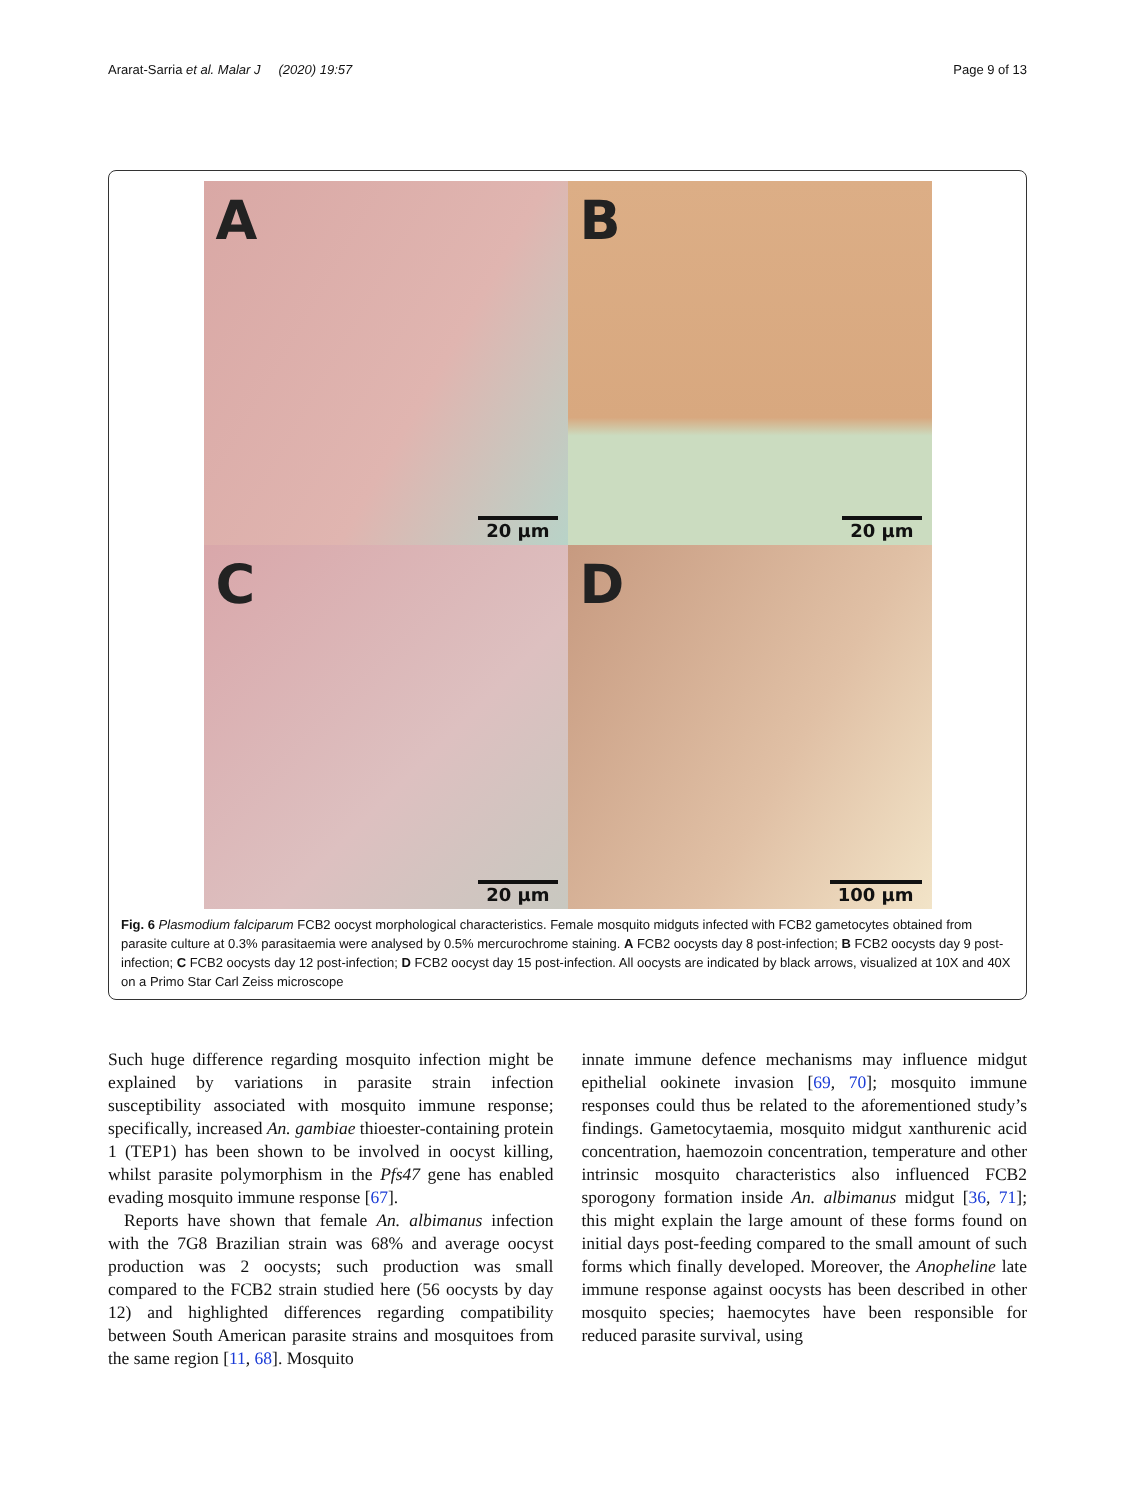Ararat-Sarria et al. Malar J (2020) 19:57 Page 9 of 13
A
20 µm
B
20 µm
C
20 µm
D
100 µm
Fig. 6 Plasmodium falciparum FCB2 oocyst morphological characteristics. Female mosquito midguts infected with FCB2 gametocytes obtained from parasite culture at 0.3% parasitaemia were analysed by 0.5% mercurochrome staining. A FCB2 oocysts day 8 post-infection; B FCB2 oocysts day 9 post-infection; C FCB2 oocysts day 12 post-infection; D FCB2 oocyst day 15 post-infection. All oocysts are indicated by black arrows, visualized at 10X and 40X on a Primo Star Carl Zeiss microscope
Such huge difference regarding mosquito infection might be explained by variations in parasite strain infection susceptibility associated with mosquito immune response; specifically, increased An. gambiae thioester-containing protein 1 (TEP1) has been shown to be involved in oocyst killing, whilst parasite polymorphism in the Pfs47 gene has enabled evading mosquito immune response [67].
Reports have shown that female An. albimanus infection with the 7G8 Brazilian strain was 68% and average oocyst production was 2 oocysts; such production was small compared to the FCB2 strain studied here (56 oocysts by day 12) and highlighted differences regarding compatibility between South American parasite strains and mosquitoes from the same region [11, 68]. Mosquito
innate immune defence mechanisms may influence midgut epithelial ookinete invasion [69, 70]; mosquito immune responses could thus be related to the aforementioned study’s findings. Gametocytaemia, mosquito midgut xanthurenic acid concentration, haemozoin concentration, temperature and other intrinsic mosquito characteristics also influenced FCB2 sporogony formation inside An. albimanus midgut [36, 71]; this might explain the large amount of these forms found on initial days post-feeding compared to the small amount of such forms which finally developed. Moreover, the Anopheline late immune response against oocysts has been described in other mosquito species; haemocytes have been responsible for reduced parasite survival, using